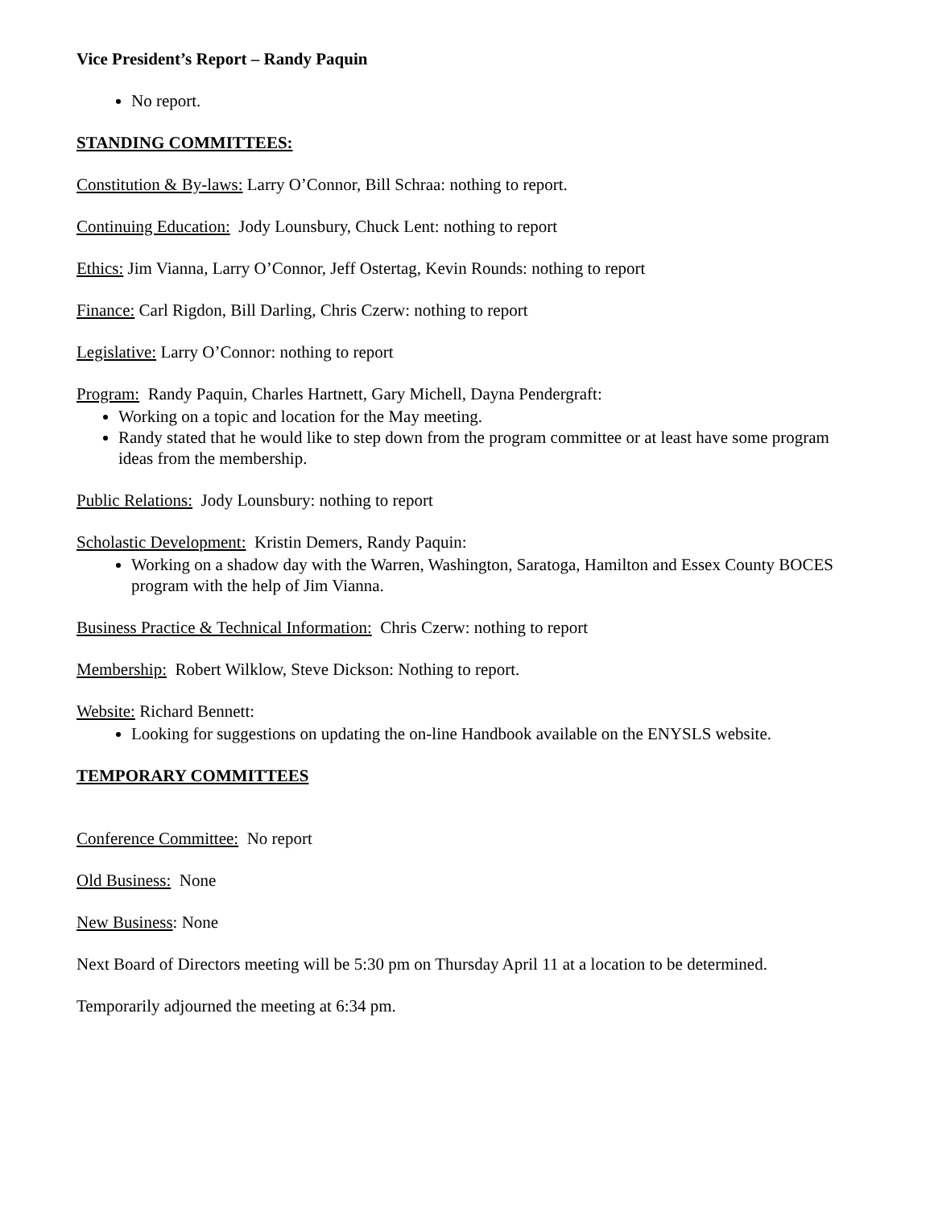Vice President’s Report – Randy Paquin
No report.
STANDING COMMITTEES:
Constitution & By-laws: Larry O’Connor, Bill Schraa: nothing to report.
Continuing Education: Jody Lounsbury, Chuck Lent: nothing to report
Ethics: Jim Vianna, Larry O’Connor, Jeff Ostertag, Kevin Rounds: nothing to report
Finance: Carl Rigdon, Bill Darling, Chris Czerw: nothing to report
Legislative: Larry O’Connor: nothing to report
Program: Randy Paquin, Charles Hartnett, Gary Michell, Dayna Pendergraft:
Working on a topic and location for the May meeting.
Randy stated that he would like to step down from the program committee or at least have some program ideas from the membership.
Public Relations: Jody Lounsbury: nothing to report
Scholastic Development: Kristin Demers, Randy Paquin:
Working on a shadow day with the Warren, Washington, Saratoga, Hamilton and Essex County BOCES program with the help of Jim Vianna.
Business Practice & Technical Information: Chris Czerw: nothing to report
Membership: Robert Wilklow, Steve Dickson: Nothing to report.
Website: Richard Bennett:
Looking for suggestions on updating the on-line Handbook available on the ENYSLS website.
TEMPORARY COMMITTEES
Conference Committee: No report
Old Business: None
New Business: None
Next Board of Directors meeting will be 5:30 pm on Thursday April 11 at a location to be determined.
Temporarily adjourned the meeting at 6:34 pm.